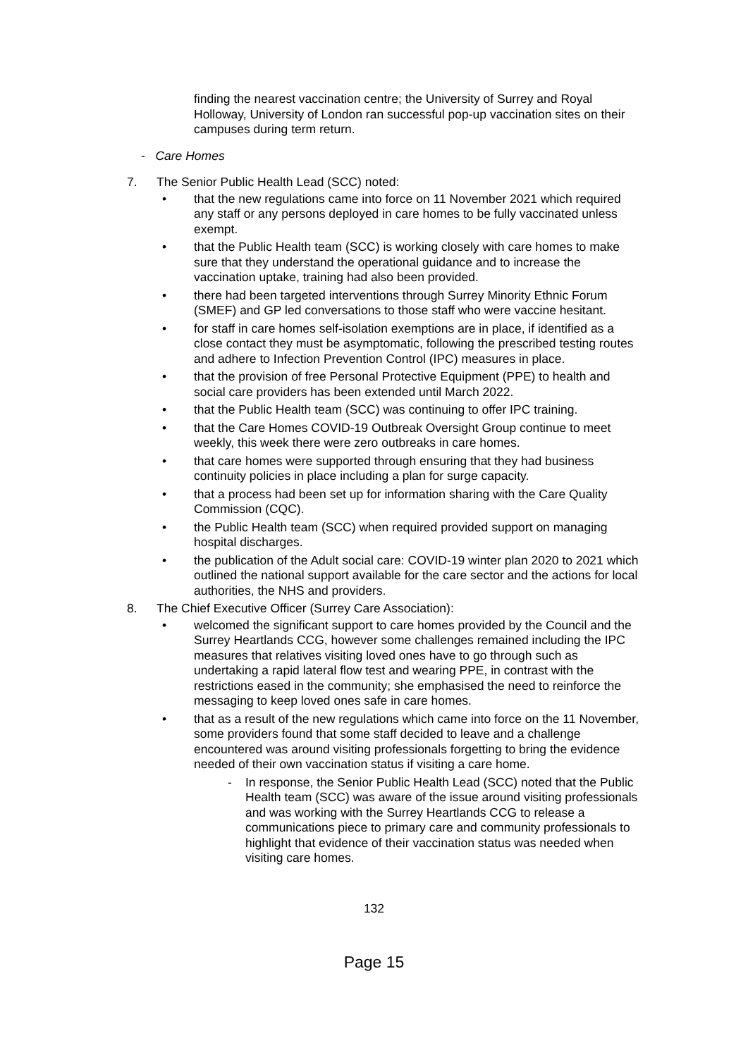finding the nearest vaccination centre; the University of Surrey and Royal Holloway, University of London ran successful pop-up vaccination sites on their campuses during term return.
- Care Homes
7. The Senior Public Health Lead (SCC) noted:
• that the new regulations came into force on 11 November 2021 which required any staff or any persons deployed in care homes to be fully vaccinated unless exempt.
• that the Public Health team (SCC) is working closely with care homes to make sure that they understand the operational guidance and to increase the vaccination uptake, training had also been provided.
• there had been targeted interventions through Surrey Minority Ethnic Forum (SMEF) and GP led conversations to those staff who were vaccine hesitant.
• for staff in care homes self-isolation exemptions are in place, if identified as a close contact they must be asymptomatic, following the prescribed testing routes and adhere to Infection Prevention Control (IPC) measures in place.
• that the provision of free Personal Protective Equipment (PPE) to health and social care providers has been extended until March 2022.
• that the Public Health team (SCC) was continuing to offer IPC training.
• that the Care Homes COVID-19 Outbreak Oversight Group continue to meet weekly, this week there were zero outbreaks in care homes.
• that care homes were supported through ensuring that they had business continuity policies in place including a plan for surge capacity.
• that a process had been set up for information sharing with the Care Quality Commission (CQC).
• the Public Health team (SCC) when required provided support on managing hospital discharges.
• the publication of the Adult social care: COVID-19 winter plan 2020 to 2021 which outlined the national support available for the care sector and the actions for local authorities, the NHS and providers.
8. The Chief Executive Officer (Surrey Care Association):
• welcomed the significant support to care homes provided by the Council and the Surrey Heartlands CCG, however some challenges remained including the IPC measures that relatives visiting loved ones have to go through such as undertaking a rapid lateral flow test and wearing PPE, in contrast with the restrictions eased in the community; she emphasised the need to reinforce the messaging to keep loved ones safe in care homes.
• that as a result of the new regulations which came into force on the 11 November, some providers found that some staff decided to leave and a challenge encountered was around visiting professionals forgetting to bring the evidence needed of their own vaccination status if visiting a care home.
- In response, the Senior Public Health Lead (SCC) noted that the Public Health team (SCC) was aware of the issue around visiting professionals and was working with the Surrey Heartlands CCG to release a communications piece to primary care and community professionals to highlight that evidence of their vaccination status was needed when visiting care homes.
132
Page 15